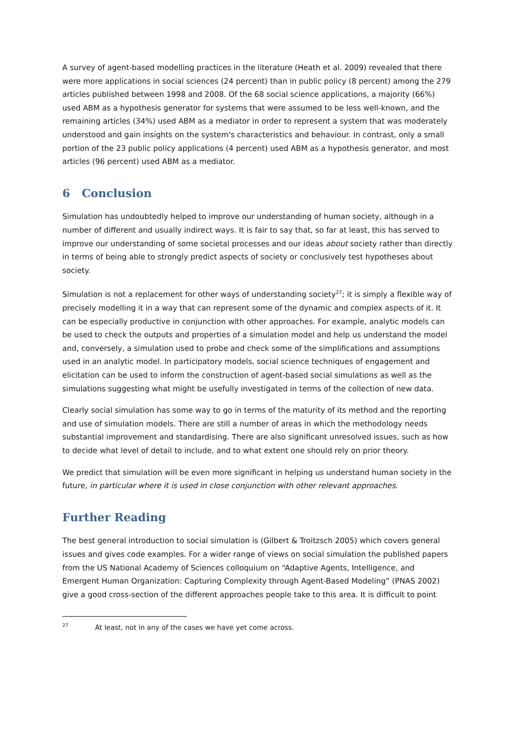A survey of agent-based modelling practices in the literature (Heath et al. 2009) revealed that there were more applications in social sciences (24 percent) than in public policy (8 percent) among the 279 articles published between 1998 and 2008. Of the 68 social science applications, a majority (66%) used ABM as a hypothesis generator for systems that were assumed to be less well-known, and the remaining articles (34%) used ABM as a mediator in order to represent a system that was moderately understood and gain insights on the system's characteristics and behaviour. In contrast, only a small portion of the 23 public policy applications (4 percent) used ABM as a hypothesis generator, and most articles (96 percent) used ABM as a mediator.
6 Conclusion
Simulation has undoubtedly helped to improve our understanding of human society, although in a number of different and usually indirect ways. It is fair to say that, so far at least, this has served to improve our understanding of some societal processes and our ideas about society rather than directly in terms of being able to strongly predict aspects of society or conclusively test hypotheses about society.
Simulation is not a replacement for other ways of understanding society<sup>27</sup>; it is simply a flexible way of precisely modelling it in a way that can represent some of the dynamic and complex aspects of it. It can be especially productive in conjunction with other approaches. For example, analytic models can be used to check the outputs and properties of a simulation model and help us understand the model and, conversely, a simulation used to probe and check some of the simplifications and assumptions used in an analytic model. In participatory models, social science techniques of engagement and elicitation can be used to inform the construction of agent-based social simulations as well as the simulations suggesting what might be usefully investigated in terms of the collection of new data.
Clearly social simulation has some way to go in terms of the maturity of its method and the reporting and use of simulation models. There are still a number of areas in which the methodology needs substantial improvement and standardising. There are also significant unresolved issues, such as how to decide what level of detail to include, and to what extent one should rely on prior theory.
We predict that simulation will be even more significant in helping us understand human society in the future, in particular where it is used in close conjunction with other relevant approaches.
Further Reading
The best general introduction to social simulation is (Gilbert & Troitzsch 2005) which covers general issues and gives code examples. For a wider range of views on social simulation the published papers from the US National Academy of Sciences colloquium on “Adaptive Agents, Intelligence, and Emergent Human Organization: Capturing Complexity through Agent-Based Modeling” (PNAS 2002) give a good cross-section of the different approaches people take to this area. It is difficult to point
<sup>27</sup> At least, not in any of the cases we have yet come across.